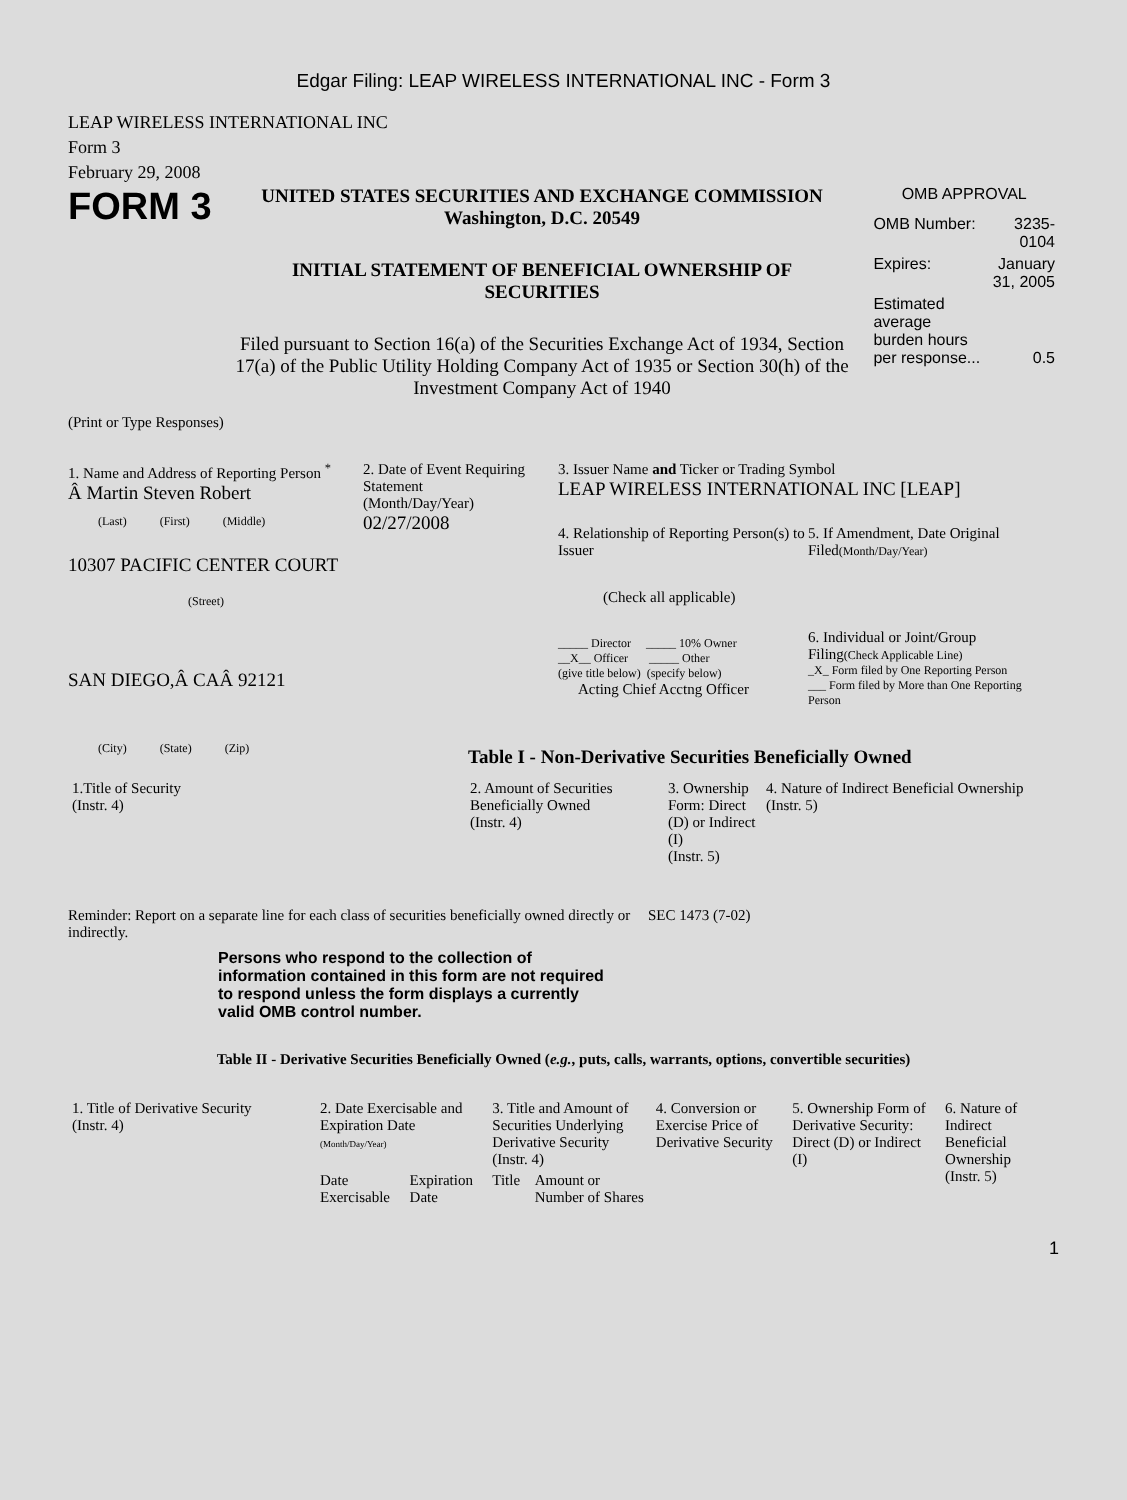Edgar Filing: LEAP WIRELESS INTERNATIONAL INC - Form 3
LEAP WIRELESS INTERNATIONAL INC
Form 3
February 29, 2008
FORM 3
UNITED STATES SECURITIES AND EXCHANGE COMMISSION
Washington, D.C. 20549
INITIAL STATEMENT OF BENEFICIAL OWNERSHIP OF SECURITIES
Filed pursuant to Section 16(a) of the Securities Exchange Act of 1934, Section 17(a) of the Public Utility Holding Company Act of 1935 or Section 30(h) of the Investment Company Act of 1940
OMB APPROVAL
| OMB Number: | 3235-0104 |
| Expires: | January 31, 2005 |
| Estimated average burden hours per response... | 0.5 |
(Print or Type Responses)
1. Name and Address of Reporting Person <sup>*</sup>
Â Martin Steven Robert
(Last) (First) (Middle)
10307 PACIFIC CENTER COURT
(Street)
SAN DIEGO,Â CAÂ 92121
(City) (State) (Zip)
2. Date of Event Requiring Statement
(Month/Day/Year)
02/27/2008
3. Issuer Name and Ticker or Trading Symbol
LEAP WIRELESS INTERNATIONAL INC [LEAP]
4. Relationship of Reporting Person(s) to Issuer
(Check all applicable)
_____ Director _____ 10% Owner
__X__ Officer _____ Other
(give title below) (specify below)
Acting Chief Acctng Officer
5. If Amendment, Date Original Filed(Month/Day/Year)
6. Individual or Joint/Group Filing(Check Applicable Line)
_X_ Form filed by One Reporting Person
___ Form filed by More than One Reporting Person
Table I - Non-Derivative Securities Beneficially Owned
| 1.Title of Security (Instr. 4) | 2. Amount of Securities Beneficially Owned (Instr. 4) | 3. Ownership Form: Direct (D) or Indirect (I) (Instr. 5) | 4. Nature of Indirect Beneficial Ownership (Instr. 5) |
| --- | --- | --- | --- |
Reminder: Report on a separate line for each class of securities beneficially owned directly or indirectly.
SEC 1473 (7-02)
Persons who respond to the collection of information contained in this form are not required to respond unless the form displays a currently valid OMB control number.
Table II - Derivative Securities Beneficially Owned (e.g., puts, calls, warrants, options, convertible securities)
| 1. Title of Derivative Security (Instr. 4) | 2. Date Exercisable and Expiration Date (Month/Day/Year) | | 3. Title and Amount of Securities Underlying Derivative Security (Instr. 4) | | 4. Conversion or Exercise Price of Derivative Security | 5. Ownership Form of Derivative Security: Direct (D) or Indirect (I) | 6. Nature of Indirect Beneficial Ownership (Instr. 5) |
| --- | --- | --- | --- | --- | --- | --- | --- |
| | Date Exercisable | Expiration Date | Title | Amount or Number of Shares | | | |
1